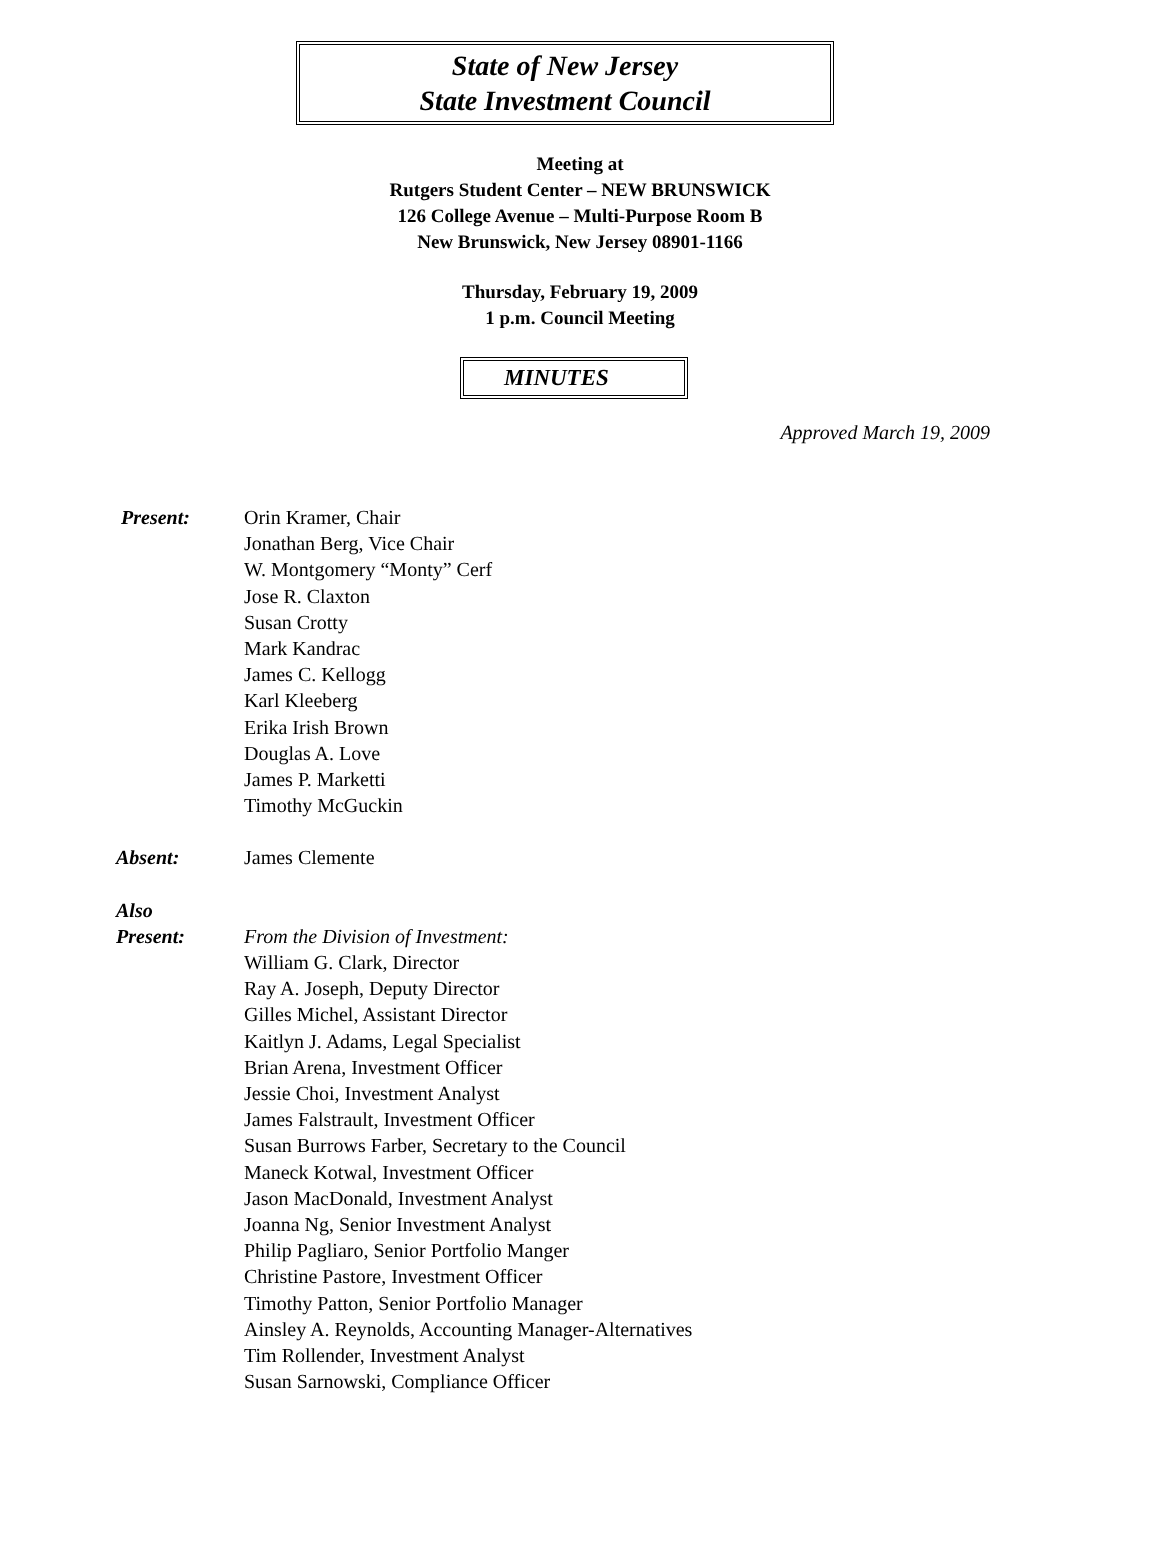State of New Jersey
State Investment Council
Meeting at
Rutgers Student Center – NEW BRUNSWICK
126 College Avenue – Multi-Purpose Room B
New Brunswick, New Jersey 08901-1166
Thursday, February 19, 2009
1 p.m. Council Meeting
MINUTES
Approved March 19, 2009
Present: Orin Kramer, Chair
Jonathan Berg, Vice Chair
W. Montgomery “Monty” Cerf
Jose R. Claxton
Susan Crotty
Mark Kandrac
James C. Kellogg
Karl Kleeberg
Erika Irish Brown
Douglas A. Love
James P. Marketti
Timothy McGuckin
Absent: James Clemente
Also
Present:
From the Division of Investment:
William G. Clark, Director
Ray A. Joseph, Deputy Director
Gilles Michel, Assistant Director
Kaitlyn J. Adams, Legal Specialist
Brian Arena, Investment Officer
Jessie Choi, Investment Analyst
James Falstrault, Investment Officer
Susan Burrows Farber, Secretary to the Council
Maneck Kotwal, Investment Officer
Jason MacDonald, Investment Analyst
Joanna Ng, Senior Investment Analyst
Philip Pagliaro, Senior Portfolio Manger
Christine Pastore, Investment Officer
Timothy Patton, Senior Portfolio Manager
Ainsley A. Reynolds, Accounting Manager-Alternatives
Tim Rollender, Investment Analyst
Susan Sarnowski, Compliance Officer